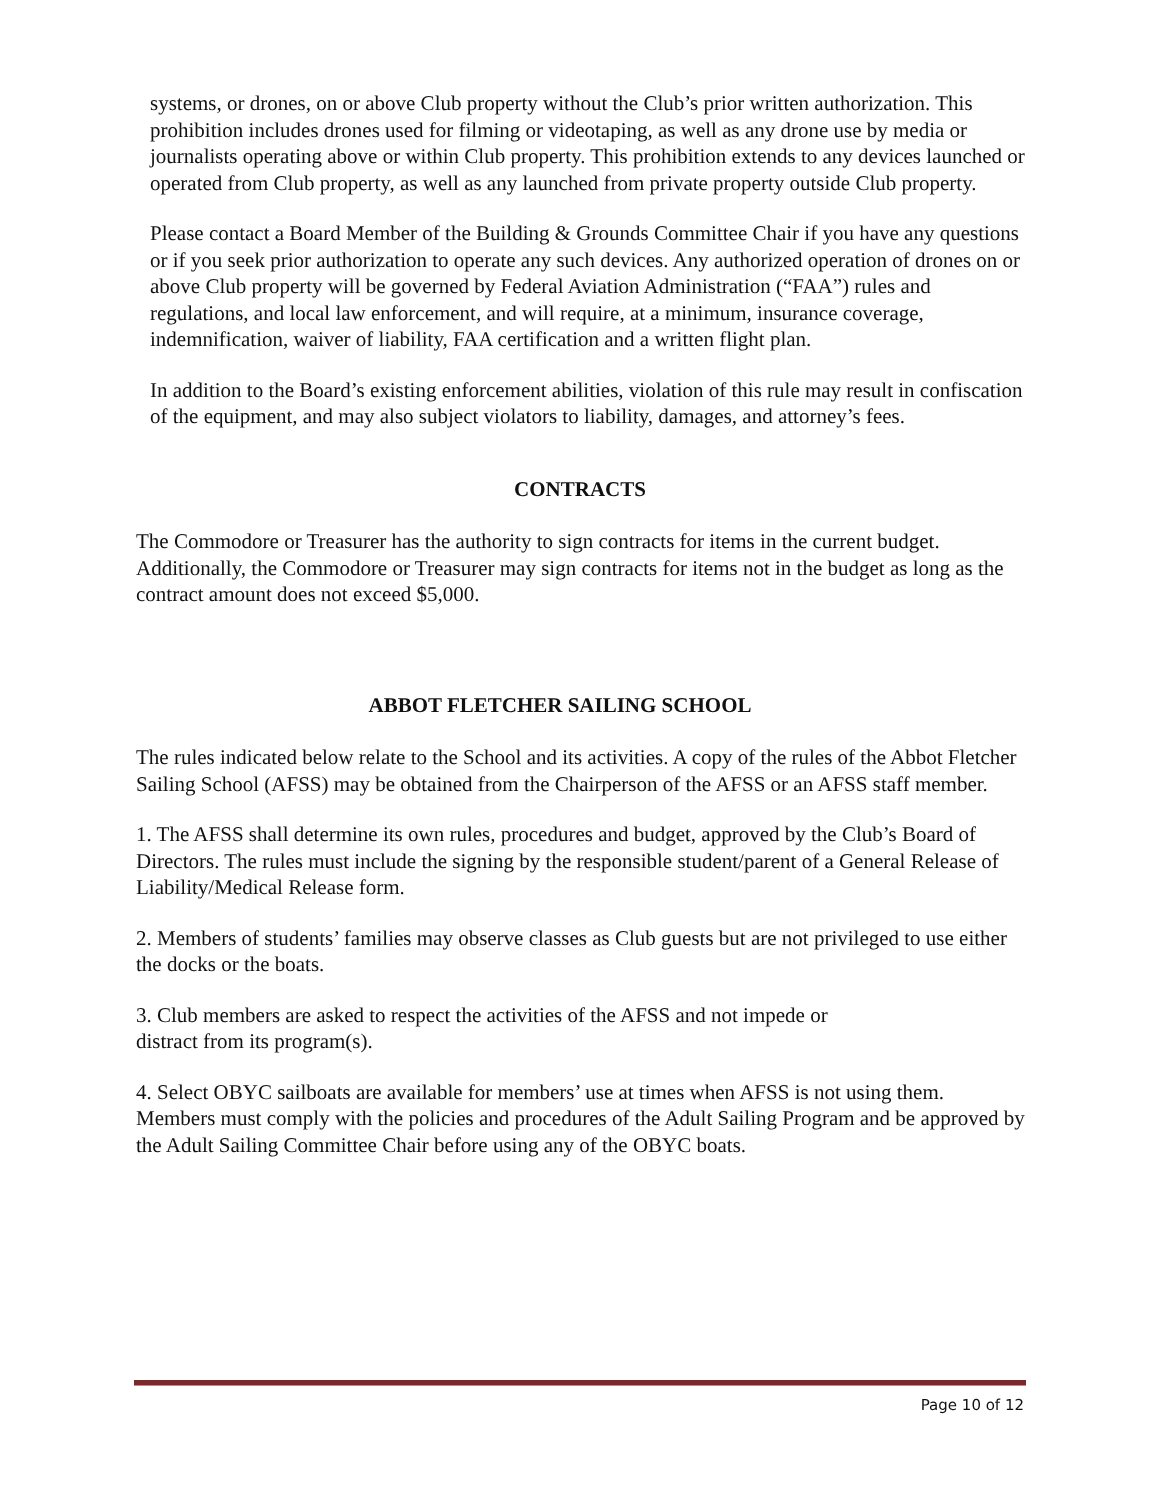systems, or drones, on or above Club property without the Club’s prior written authorization. This prohibition includes drones used for filming or videotaping, as well as any drone use by media or journalists operating above or within Club property. This prohibition extends to any devices launched or operated from Club property, as well as any launched from private property outside Club property.
Please contact a Board Member of the Building & Grounds Committee Chair if you have any questions or if you seek prior authorization to operate any such devices. Any authorized operation of drones on or above Club property will be governed by Federal Aviation Administration (“FAA”) rules and regulations, and local law enforcement, and will require, at a minimum, insurance coverage, indemnification, waiver of liability, FAA certification and a written flight plan.
In addition to the Board’s existing enforcement abilities, violation of this rule may result in confiscation of the equipment, and may also subject violators to liability, damages, and attorney’s fees.
CONTRACTS
The Commodore or Treasurer has the authority to sign contracts for items in the current budget. Additionally, the Commodore or Treasurer may sign contracts for items not in the budget as long as the contract amount does not exceed $5,000.
ABBOT FLETCHER SAILING SCHOOL
The rules indicated below relate to the School and its activities. A copy of the rules of the Abbot Fletcher Sailing School (AFSS) may be obtained from the Chairperson of the AFSS or an AFSS staff member.
1. The AFSS shall determine its own rules, procedures and budget, approved by the Club’s Board of Directors. The rules must include the signing by the responsible student/parent of a General Release of Liability/Medical Release form.
2. Members of students’ families may observe classes as Club guests but are not privileged to use either the docks or the boats.
3. Club members are asked to respect the activities of the AFSS and not impede or
distract from its program(s).
4. Select OBYC sailboats are available for members’ use at times when AFSS is not using them. Members must comply with the policies and procedures of the Adult Sailing Program and be approved by the Adult Sailing Committee Chair before using any of the OBYC boats.
Page 10 of 12